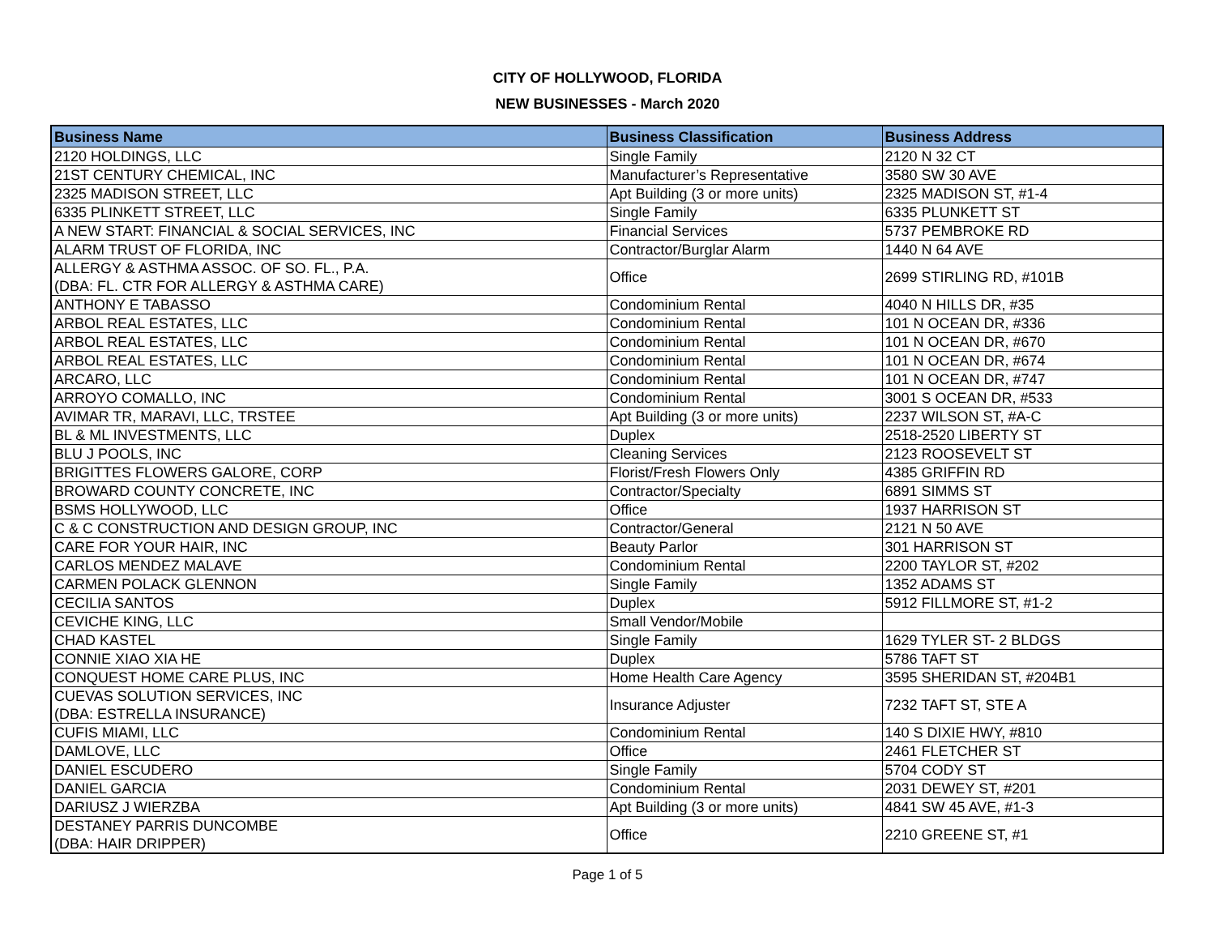CITY OF HOLLYWOOD, FLORIDA
NEW BUSINESSES - March 2020
| Business Name | Business Classification | Business Address |
| --- | --- | --- |
| 2120 HOLDINGS, LLC | Single Family | 2120 N 32 CT |
| 21ST CENTURY CHEMICAL, INC | Manufacturer’s Representative | 3580 SW 30 AVE |
| 2325 MADISON STREET, LLC | Apt Building (3 or more units) | 2325 MADISON ST, #1-4 |
| 6335 PLINKETT STREET, LLC | Single Family | 6335 PLUNKETT ST |
| A NEW START: FINANCIAL & SOCIAL SERVICES, INC | Financial Services | 5737 PEMBROKE RD |
| ALARM TRUST OF FLORIDA, INC | Contractor/Burglar Alarm | 1440 N 64 AVE |
| ALLERGY & ASTHMA ASSOC. OF SO. FL., P.A. (DBA: FL. CTR FOR ALLERGY & ASTHMA CARE) | Office | 2699 STIRLING RD, #101B |
| ANTHONY E TABASSO | Condominium Rental | 4040 N HILLS DR, #35 |
| ARBOL REAL ESTATES, LLC | Condominium Rental | 101 N OCEAN DR, #336 |
| ARBOL REAL ESTATES, LLC | Condominium Rental | 101 N OCEAN DR, #670 |
| ARBOL REAL ESTATES, LLC | Condominium Rental | 101 N OCEAN DR, #674 |
| ARCARO, LLC | Condominium Rental | 101 N OCEAN DR, #747 |
| ARROYO COMALLO, INC | Condominium Rental | 3001 S OCEAN DR, #533 |
| AVIMAR TR, MARAVI, LLC, TRSTEE | Apt Building (3 or more units) | 2237 WILSON ST, #A-C |
| BL & ML INVESTMENTS, LLC | Duplex | 2518-2520 LIBERTY ST |
| BLU J POOLS, INC | Cleaning Services | 2123 ROOSEVELT ST |
| BRIGITTES FLOWERS GALORE, CORP | Florist/Fresh Flowers Only | 4385 GRIFFIN RD |
| BROWARD COUNTY CONCRETE, INC | Contractor/Specialty | 6891 SIMMS ST |
| BSMS HOLLYWOOD, LLC | Office | 1937 HARRISON ST |
| C & C CONSTRUCTION AND DESIGN GROUP, INC | Contractor/General | 2121 N 50 AVE |
| CARE FOR YOUR HAIR, INC | Beauty Parlor | 301 HARRISON ST |
| CARLOS MENDEZ MALAVE | Condominium Rental | 2200 TAYLOR ST, #202 |
| CARMEN POLACK GLENNON | Single Family | 1352 ADAMS ST |
| CECILIA SANTOS | Duplex | 5912 FILLMORE ST, #1-2 |
| CEVICHE KING, LLC | Small Vendor/Mobile | |
| CHAD KASTEL | Single Family | 1629 TYLER ST- 2 BLDGS |
| CONNIE XIAO XIA HE | Duplex | 5786 TAFT ST |
| CONQUEST HOME CARE PLUS, INC | Home Health Care Agency | 3595 SHERIDAN ST, #204B1 |
| CUEVAS SOLUTION SERVICES, INC (DBA: ESTRELLA INSURANCE) | Insurance Adjuster | 7232 TAFT ST, STE A |
| CUFIS MIAMI, LLC | Condominium Rental | 140 S DIXIE HWY, #810 |
| DAMLOVE, LLC | Office | 2461 FLETCHER ST |
| DANIEL ESCUDERO | Single Family | 5704 CODY ST |
| DANIEL GARCIA | Condominium Rental | 2031 DEWEY ST, #201 |
| DARIUSZ J WIERZBA | Apt Building (3 or more units) | 4841 SW 45 AVE, #1-3 |
| DESTANEY PARRIS DUNCOMBE (DBA: HAIR DRIPPER) | Office | 2210 GREENE ST, #1 |
Page 1 of 5